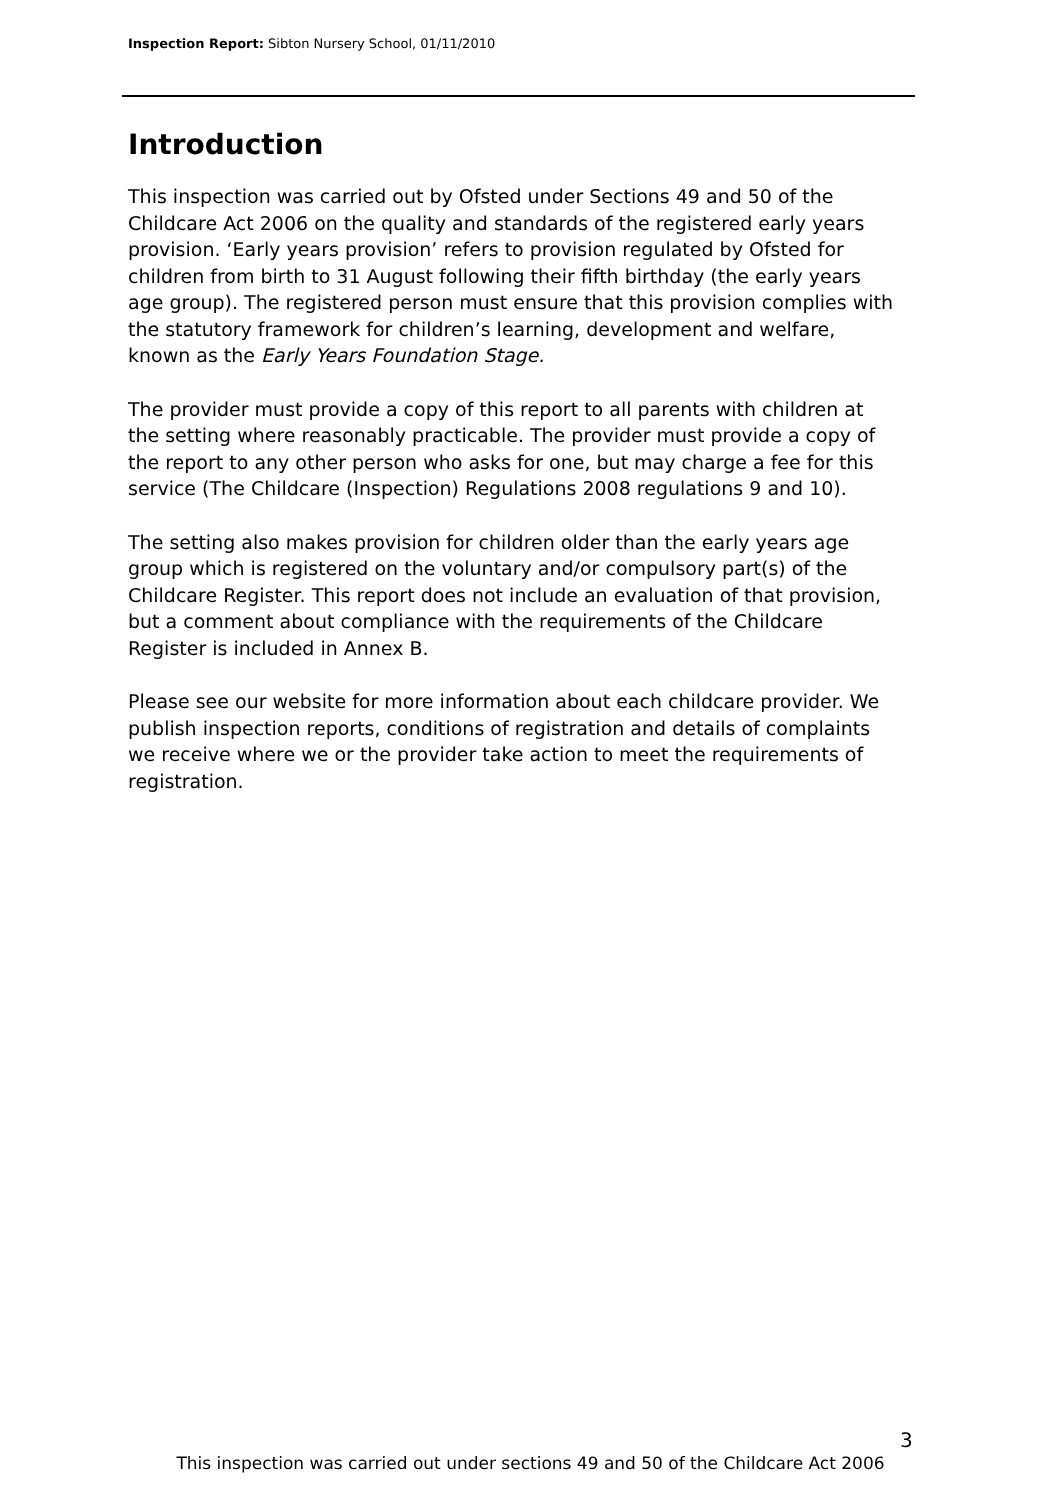Inspection Report: Sibton Nursery School, 01/11/2010
Introduction
This inspection was carried out by Ofsted under Sections 49 and 50 of the Childcare Act 2006 on the quality and standards of the registered early years provision. ‘Early years provision’ refers to provision regulated by Ofsted for children from birth to 31 August following their fifth birthday (the early years age group). The registered person must ensure that this provision complies with the statutory framework for children’s learning, development and welfare, known as the Early Years Foundation Stage.
The provider must provide a copy of this report to all parents with children at the setting where reasonably practicable. The provider must provide a copy of the report to any other person who asks for one, but may charge a fee for this service (The Childcare (Inspection) Regulations 2008 regulations 9 and 10).
The setting also makes provision for children older than the early years age group which is registered on the voluntary and/or compulsory part(s) of the Childcare Register. This report does not include an evaluation of that provision, but a comment about compliance with the requirements of the Childcare Register is included in Annex B.
Please see our website for more information about each childcare provider. We publish inspection reports, conditions of registration and details of complaints we receive where we or the provider take action to meet the requirements of registration.
3
This inspection was carried out under sections 49 and 50 of the Childcare Act 2006